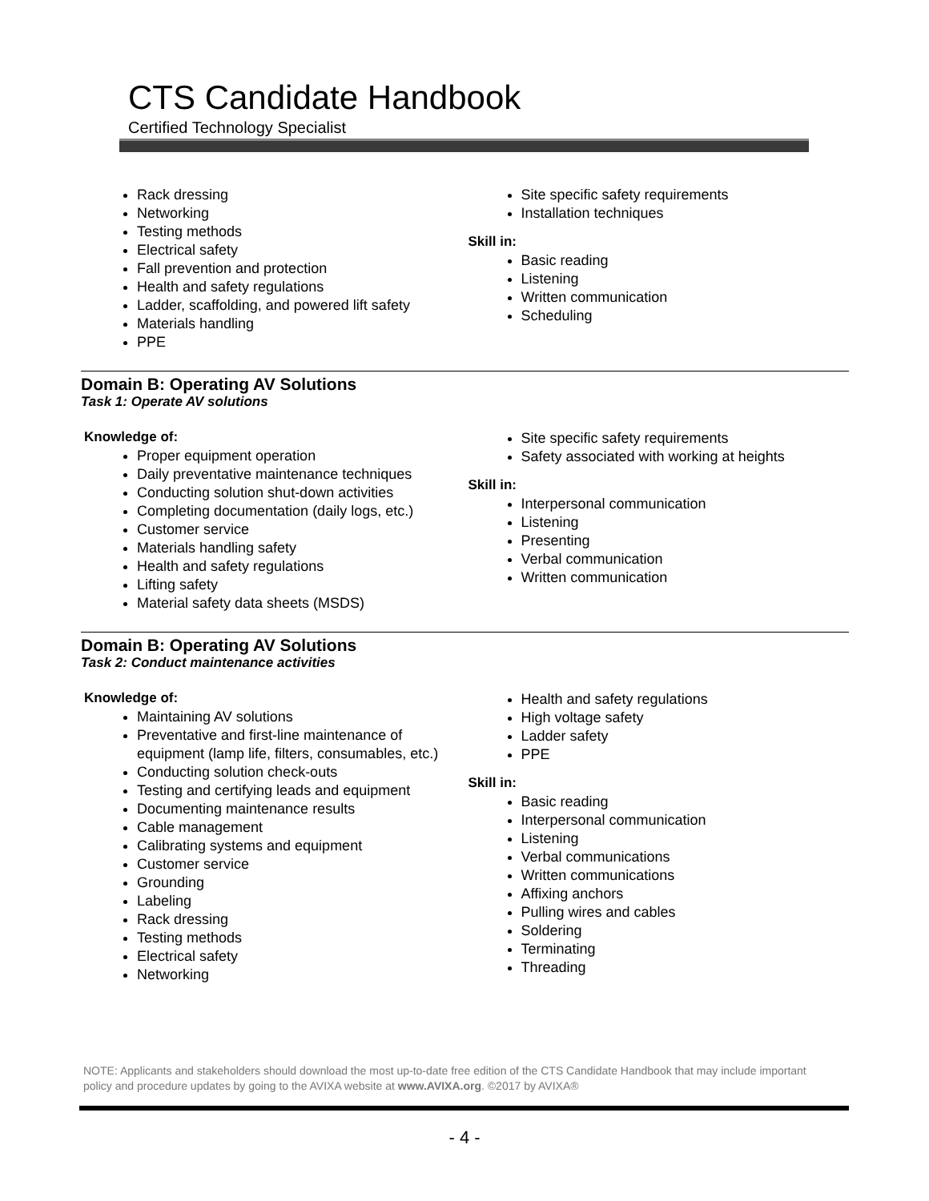CTS Candidate Handbook
Certified Technology Specialist
Rack dressing
Networking
Testing methods
Electrical safety
Fall prevention and protection
Health and safety regulations
Ladder, scaffolding, and powered lift safety
Materials handling
PPE
Site specific safety requirements
Installation techniques
Skill in:
Basic reading
Listening
Written communication
Scheduling
Domain B: Operating AV Solutions
Task 1: Operate AV solutions
Knowledge of:
Proper equipment operation
Daily preventative maintenance techniques
Conducting solution shut-down activities
Completing documentation (daily logs, etc.)
Customer service
Materials handling safety
Health and safety regulations
Lifting safety
Material safety data sheets (MSDS)
Site specific safety requirements
Safety associated with working at heights
Skill in:
Interpersonal communication
Listening
Presenting
Verbal communication
Written communication
Domain B: Operating AV Solutions
Task 2: Conduct maintenance activities
Knowledge of:
Maintaining AV solutions
Preventative and first-line maintenance of equipment (lamp life, filters, consumables, etc.)
Conducting solution check-outs
Testing and certifying leads and equipment
Documenting maintenance results
Cable management
Calibrating systems and equipment
Customer service
Grounding
Labeling
Rack dressing
Testing methods
Electrical safety
Networking
Health and safety regulations
High voltage safety
Ladder safety
PPE
Skill in:
Basic reading
Interpersonal communication
Listening
Verbal communications
Written communications
Affixing anchors
Pulling wires and cables
Soldering
Terminating
Threading
NOTE: Applicants and stakeholders should download the most up-to-date free edition of the CTS Candidate Handbook that may include important policy and procedure updates by going to the AVIXA website at www.AVIXA.org. ©2017 by AVIXA®
- 4 -